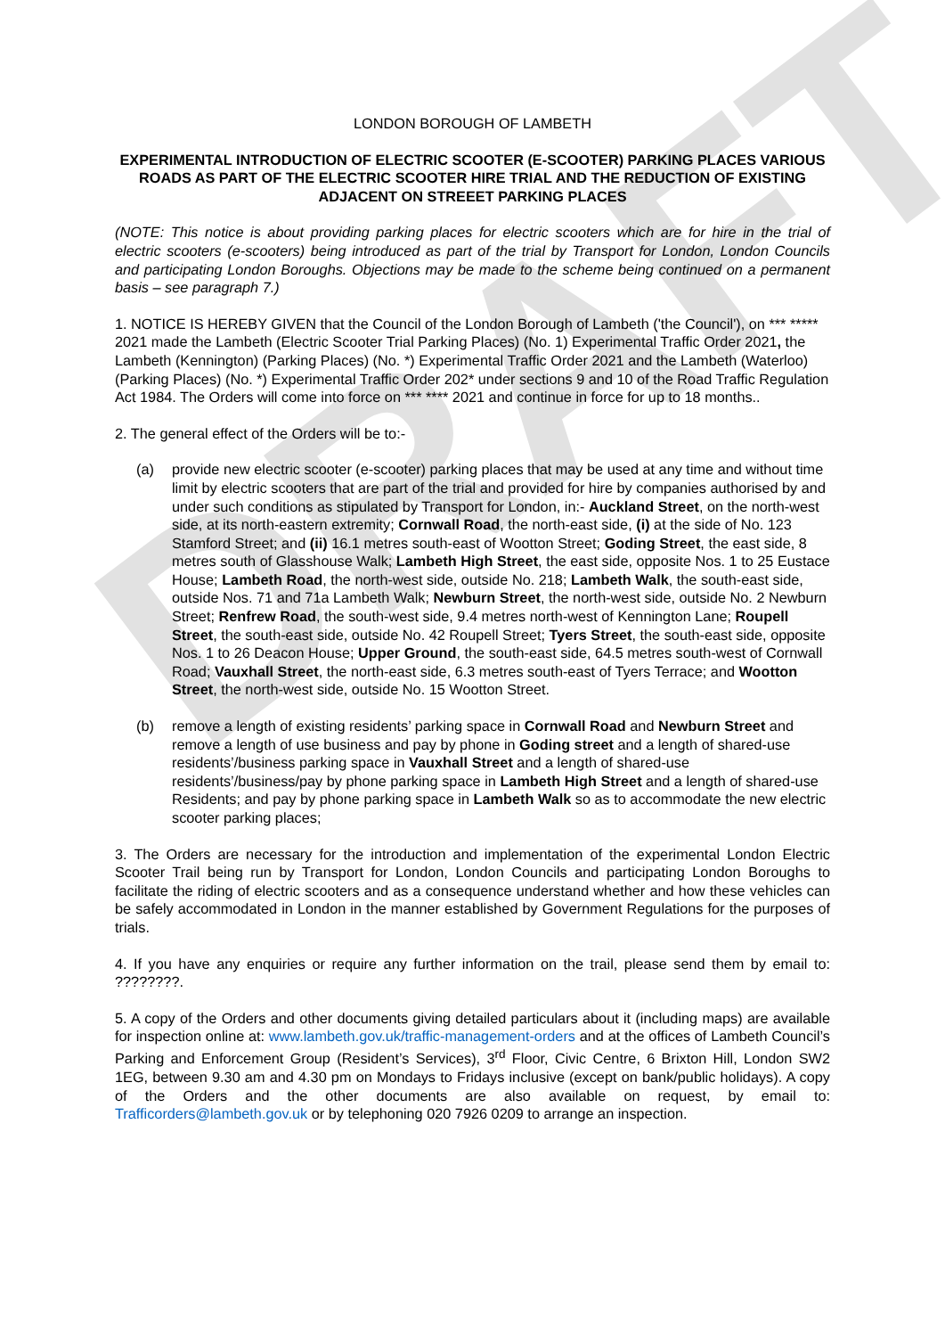DRAFT
LONDON BOROUGH OF LAMBETH
EXPERIMENTAL INTRODUCTION OF ELECTRIC SCOOTER (E-SCOOTER) PARKING PLACES VARIOUS ROADS AS PART OF THE ELECTRIC SCOOTER HIRE TRIAL AND THE REDUCTION OF EXISTING ADJACENT ON STREEET PARKING PLACES
(NOTE: This notice is about providing parking places for electric scooters which are for hire in the trial of electric scooters (e-scooters) being introduced as part of the trial by Transport for London, London Councils and participating London Boroughs. Objections may be made to the scheme being continued on a permanent basis – see paragraph 7.)
1. NOTICE IS HEREBY GIVEN that the Council of the London Borough of Lambeth ('the Council'), on *** ***** 2021 made the Lambeth (Electric Scooter Trial Parking Places) (No. 1) Experimental Traffic Order 2021, the Lambeth (Kennington) (Parking Places) (No. *) Experimental Traffic Order 2021 and the Lambeth (Waterloo) (Parking Places) (No. *) Experimental Traffic Order 202* under sections 9 and 10 of the Road Traffic Regulation Act 1984. The Orders will come into force on *** **** 2021 and continue in force for up to 18 months..
2. The general effect of the Orders will be to:-
(a) provide new electric scooter (e-scooter) parking places that may be used at any time and without time limit by electric scooters that are part of the trial and provided for hire by companies authorised by and under such conditions as stipulated by Transport for London, in:- Auckland Street, on the north-west side, at its north-eastern extremity; Cornwall Road, the north-east side, (i) at the side of No. 123 Stamford Street; and (ii) 16.1 metres south-east of Wootton Street; Goding Street, the east side, 8 metres south of Glasshouse Walk; Lambeth High Street, the east side, opposite Nos. 1 to 25 Eustace House; Lambeth Road, the north-west side, outside No. 218; Lambeth Walk, the south-east side, outside Nos. 71 and 71a Lambeth Walk; Newburn Street, the north-west side, outside No. 2 Newburn Street; Renfrew Road, the south-west side, 9.4 metres north-west of Kennington Lane; Roupell Street, the south-east side, outside No. 42 Roupell Street; Tyers Street, the south-east side, opposite Nos. 1 to 26 Deacon House; Upper Ground, the south-east side, 64.5 metres south-west of Cornwall Road; Vauxhall Street, the north-east side, 6.3 metres south-east of Tyers Terrace; and Wootton Street, the north-west side, outside No. 15 Wootton Street.
(b) remove a length of existing residents’ parking space in Cornwall Road and Newburn Street and remove a length of use business and pay by phone in Goding street and a length of shared-use residents’/business parking space in Vauxhall Street and a length of shared-use residents’/business/pay by phone parking space in Lambeth High Street and a length of shared-use Residents; and pay by phone parking space in Lambeth Walk so as to accommodate the new electric scooter parking places;
3. The Orders are necessary for the introduction and implementation of the experimental London Electric Scooter Trail being run by Transport for London, London Councils and participating London Boroughs to facilitate the riding of electric scooters and as a consequence understand whether and how these vehicles can be safely accommodated in London in the manner established by Government Regulations for the purposes of trials.
4. If you have any enquiries or require any further information on the trail, please send them by email to: ????????.
5. A copy of the Orders and other documents giving detailed particulars about it (including maps) are available for inspection online at: www.lambeth.gov.uk/traffic-management-orders and at the offices of Lambeth Council’s Parking and Enforcement Group (Resident’s Services), 3<sup>rd</sup> Floor, Civic Centre, 6 Brixton Hill, London SW2 1EG, between 9.30 am and 4.30 pm on Mondays to Fridays inclusive (except on bank/public holidays). A copy of the Orders and the other documents are also available on request, by email to: Trafficorders@lambeth.gov.uk or by telephoning 020 7926 0209 to arrange an inspection.